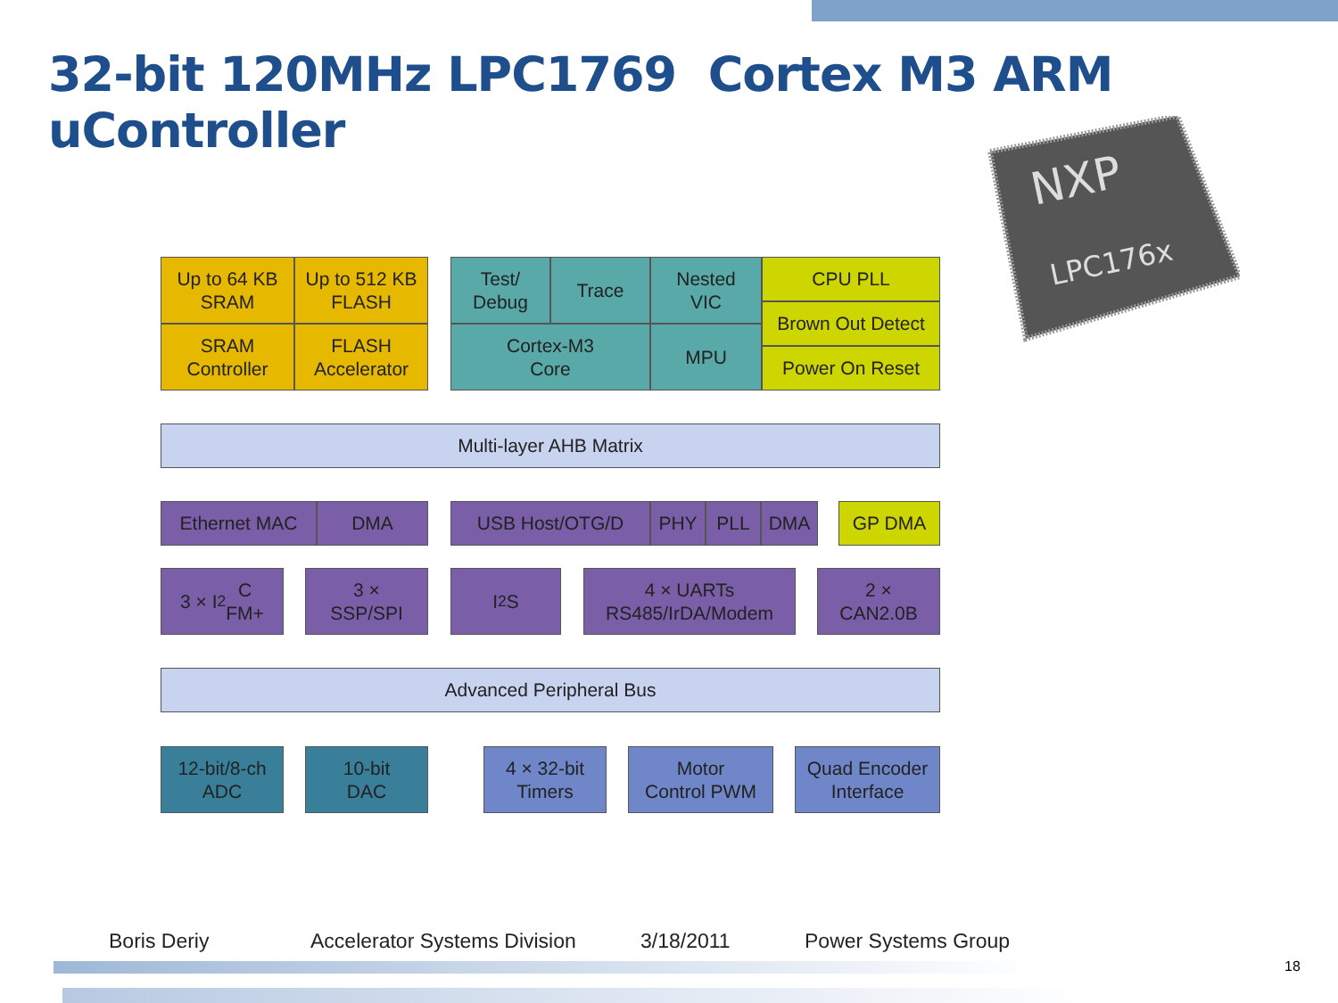32-bit 120MHz LPC1769 Cortex M3 ARM uController
NXP
LPC176x
Up to 64 KB
SRAM
Up to 512 KB
FLASH
SRAM
Controller
FLASH
Accelerator
Test/
Debug
Trace
Nested
VIC
Cortex-M3
Core
MPU
CPU PLL
Brown Out Detect
Power On Reset
Multi-layer AHB Matrix
Ethernet MAC DMA USB Host/OTG/D PHY PLL DMA GP DMA
3 × I<sup>2</sup>C
FM+
3 ×
SSP/SPI
I<sup>2</sup>S
4 × UARTs
RS485/IrDA/Modem
2 ×
CAN2.0B
Advanced Peripheral Bus
12-bit/8-ch
ADC
10-bit
DAC
4 × 32-bit
Timers
Motor
Control PWM
Quad Encoder
Interface
Boris Deriy Accelerator Systems Division 3/18/2011 Power Systems Group
18